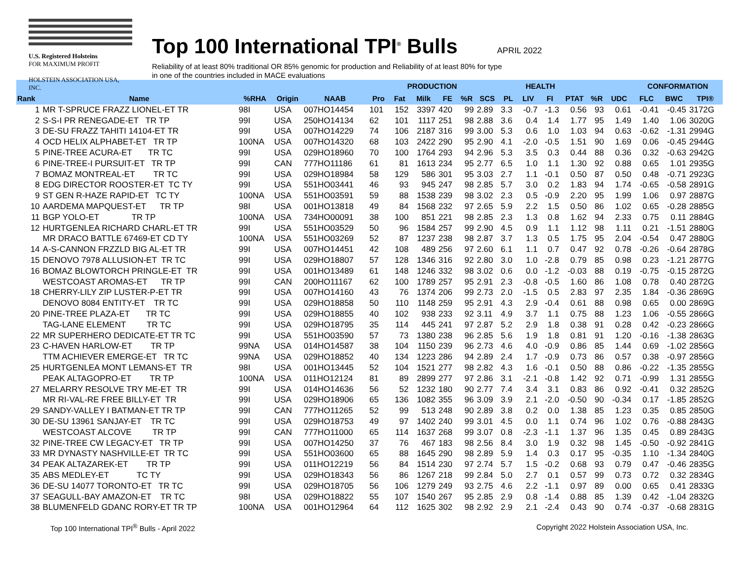U.S. Registered Holsteins
FOR MAXIMUM PROFIT
HOLSTEIN ASSOCIATION USA, INC.
Top 100 International TPI<sup>®</sup> Bulls
APRIL 2022
Reliability of at least 80% traditional OR 85% genomic for production and Reliability of at least 80% for type
in one of the countries included in MACE evaluations
| | | | | | | PRODUCTION | | | | HEALTH | | | | | | | CONFORMATION | | |
| --- | --- | --- | --- | --- | --- | --- | --- | --- | --- | --- | --- | --- | --- | --- | --- | --- | --- | --- | --- |
| Rank | Name | %RHA | Origin | NAAB | Pro | Fat | Milk | FE | %R | SCS | PL | LIV | FI | PTAT | %R | UDC | FLC | BWC | TPI® |
| 1 | MR T-SPRUCE FRAZZ LIONEL-ET TR | 98I | USA | 007HO14454 | 101 | 152 | 3397 | 420 | 99 | 2.89 | 3.3 | -0.7 | -1.3 | 0.56 | 93 | 0.61 | -0.41 | -0.45 | 3172G |
| 2 | S-S-I PR RENEGADE-ET TR TP | 99I | USA | 250HO14134 | 62 | 101 | 1117 | 251 | 98 | 2.88 | 3.6 | 0.4 | 1.4 | 1.77 | 95 | 1.49 | 1.40 | 1.06 | 3020G |
| 3 | DE-SU FRAZZ TAHITI 14104-ET TR | 99I | USA | 007HO14229 | 74 | 106 | 2187 | 316 | 99 | 3.00 | 5.3 | 0.6 | 1.0 | 1.03 | 94 | 0.63 | -0.62 | -1.31 | 2994G |
| 4 | OCD HELIX ALPHABET-ET TR TP | 100NA | USA | 007HO14320 | 68 | 103 | 2422 | 290 | 95 | 2.90 | 4.1 | -2.0 | -0.5 | 1.51 | 90 | 1.69 | 0.06 | -0.45 | 2944G |
| 5 | PINE-TREE ACURA-ET TR TC | 99I | USA | 029HO18960 | 70 | 100 | 1764 | 293 | 94 | 2.96 | 5.3 | 3.5 | 0.3 | 0.44 | 88 | 0.36 | 0.32 | -0.63 | 2942G |
| 6 | PINE-TREE-I PURSUIT-ET TR TP | 99I | CAN | 777HO11186 | 61 | 81 | 1613 | 234 | 95 | 2.77 | 6.5 | 1.0 | 1.1 | 1.30 | 92 | 0.88 | 0.65 | 1.01 | 2935G |
| 7 | BOMAZ MONTREAL-ET TR TC | 99I | USA | 029HO18984 | 58 | 129 | 586 | 301 | 95 | 3.03 | 2.7 | 1.1 | -0.1 | 0.50 | 87 | 0.50 | 0.48 | -0.71 | 2923G |
| 8 | EDG DIRECTOR ROOSTER-ET TC TY | 99I | USA | 551HO03441 | 46 | 93 | 945 | 247 | 98 | 2.85 | 5.7 | 3.0 | 0.2 | 1.83 | 94 | 1.74 | -0.65 | -0.58 | 2891G |
| 9 | ST GEN R-HAZE RAPID-ET TC TY | 100NA | USA | 551HO03591 | 59 | 88 | 1538 | 239 | 98 | 3.02 | 2.3 | 0.5 | -0.9 | 2.20 | 95 | 1.99 | 1.06 | 0.97 | 2887G |
| 10 | AARDEMA MAPQUEST-ET TR TP | 98I | USA | 001HO13818 | 49 | 84 | 1568 | 232 | 97 | 2.65 | 5.9 | 2.2 | 1.5 | 0.50 | 86 | 1.02 | 0.65 | -0.28 | 2885G |
| 11 | BGP YOLO-ET TR TP | 100NA | USA | 734HO00091 | 38 | 100 | 851 | 221 | 98 | 2.85 | 2.3 | 1.3 | 0.8 | 1.62 | 94 | 2.33 | 0.75 | 0.11 | 2884G |
| 12 | HURTGENLEA RICHARD CHARL-ET TR | 99I | USA | 551HO03529 | 50 | 96 | 1584 | 257 | 99 | 2.90 | 4.5 | 0.9 | 1.1 | 1.12 | 98 | 1.11 | 0.21 | -1.51 | 2880G |
| | MR DRACO BATTLE 67469-ET CD TY | 100NA | USA | 551HO03269 | 52 | 87 | 1237 | 238 | 98 | 2.87 | 3.7 | 1.3 | 0.5 | 1.75 | 95 | 2.04 | -0.54 | 0.47 | 2880G |
| 14 | A-S-CANNON FRZZLD BIG AL-ET TR | 99I | USA | 007HO14451 | 42 | 108 | 489 | 256 | 97 | 2.60 | 6.1 | 1.1 | 0.7 | 0.47 | 92 | 0.78 | -0.26 | -0.64 | 2878G |
| 15 | DENOVO 7978 ALLUSION-ET TR TC | 99I | USA | 029HO18807 | 57 | 128 | 1346 | 316 | 92 | 2.80 | 3.0 | 1.0 | -2.8 | 0.79 | 85 | 0.98 | 0.23 | -1.21 | 2877G |
| 16 | BOMAZ BLOWTORCH PRINGLE-ET TR | 99I | USA | 001HO13489 | 61 | 148 | 1246 | 332 | 98 | 3.02 | 0.6 | 0.0 | -1.2 | -0.03 | 88 | 0.19 | -0.75 | -0.15 | 2872G |
| | WESTCOAST AROMAS-ET TR TP | 99I | CAN | 200HO11167 | 62 | 100 | 1789 | 257 | 95 | 2.91 | 2.3 | -0.8 | -0.5 | 1.60 | 86 | 1.08 | 0.78 | 0.40 | 2872G |
| 18 | CHERRY-LILY ZIP LUSTER-P-ET TR | 99I | USA | 007HO14160 | 43 | 76 | 1374 | 206 | 99 | 2.73 | 2.0 | -1.5 | 0.5 | 2.83 | 97 | 2.35 | 1.84 | -0.36 | 2869G |
| | DENOVO 8084 ENTITY-ET TR TC | 99I | USA | 029HO18858 | 50 | 110 | 1148 | 259 | 95 | 2.91 | 4.3 | 2.9 | -0.4 | 0.61 | 88 | 0.98 | 0.65 | 0.00 | 2869G |
| 20 | PINE-TREE PLAZA-ET TR TC | 99I | USA | 029HO18855 | 40 | 102 | 938 | 233 | 92 | 3.11 | 4.9 | 3.7 | 1.1 | 0.75 | 88 | 1.23 | 1.06 | -0.55 | 2866G |
| | TAG-LANE ELEMENT TR TC | 99I | USA | 029HO18795 | 35 | 114 | 445 | 241 | 97 | 2.87 | 5.2 | 2.9 | 1.8 | 0.38 | 91 | 0.28 | 0.42 | -0.23 | 2866G |
| 22 | MR SUPERHERO DEDICATE-ET TR TC | 99I | USA | 551HO03590 | 57 | 73 | 1380 | 238 | 96 | 2.85 | 5.6 | 1.9 | 1.8 | 0.81 | 91 | 1.20 | -0.16 | -1.38 | 2863G |
| 23 | C-HAVEN HARLOW-ET TR TP | 99NA | USA | 014HO14587 | 38 | 104 | 1150 | 239 | 96 | 2.73 | 4.6 | 4.0 | -0.9 | 0.86 | 85 | 1.44 | 0.69 | -1.02 | 2856G |
| | TTM ACHIEVER EMERGE-ET TR TC | 99NA | USA | 029HO18852 | 40 | 134 | 1223 | 286 | 94 | 2.89 | 2.4 | 1.7 | -0.9 | 0.73 | 86 | 0.57 | 0.38 | -0.97 | 2856G |
| 25 | HURTGENLEA MONT LEMANS-ET TR | 98I | USA | 001HO13445 | 52 | 104 | 1521 | 277 | 98 | 2.82 | 4.3 | 1.6 | -0.1 | 0.50 | 88 | 0.86 | -0.22 | -1.35 | 2855G |
| | PEAK ALTAGOPRO-ET TR TP | 100NA | USA | 011HO12124 | 81 | 89 | 2899 | 277 | 97 | 2.86 | 3.1 | -2.1 | -0.8 | 1.42 | 92 | 0.71 | -0.99 | 1.31 | 2855G |
| 27 | MELARRY RESOLVE TRY ME-ET TR | 99I | USA | 014HO14636 | 56 | 52 | 1232 | 180 | 90 | 2.77 | 7.4 | 3.4 | 3.1 | 0.83 | 86 | 0.92 | -0.41 | 0.32 | 2852G |
| | MR RI-VAL-RE FREE BILLY-ET TR | 99I | USA | 029HO18906 | 65 | 136 | 1082 | 355 | 96 | 3.09 | 3.9 | 2.1 | -2.0 | -0.50 | 90 | -0.34 | 0.17 | -1.85 | 2852G |
| 29 | SANDY-VALLEY I BATMAN-ET TR TP | 99I | CAN | 777HO11265 | 52 | 99 | 513 | 248 | 90 | 2.89 | 3.8 | 0.2 | 0.0 | 1.38 | 85 | 1.23 | 0.35 | 0.85 | 2850G |
| 30 | DE-SU 13961 SANJAY-ET TR TC | 99I | USA | 029HO18753 | 49 | 97 | 1402 | 240 | 99 | 3.01 | 4.5 | 0.0 | 1.1 | 0.74 | 96 | 1.02 | 0.76 | -0.88 | 2843G |
| | WESTCOAST ALCOVE TR TP | 99I | CAN | 777HO11000 | 65 | 114 | 1637 | 268 | 99 | 3.07 | 0.8 | -2.3 | -1.1 | 1.37 | 96 | 1.35 | 0.45 | 0.89 | 2843G |
| 32 | PINE-TREE CW LEGACY-ET TR TP | 99I | USA | 007HO14250 | 37 | 76 | 467 | 183 | 98 | 2.56 | 8.4 | 3.0 | 1.9 | 0.32 | 98 | 1.45 | -0.50 | -0.92 | 2841G |
| 33 | MR DYNASTY NASHVILLE-ET TR TC | 99I | USA | 551HO03600 | 65 | 88 | 1645 | 290 | 98 | 2.89 | 5.9 | 1.4 | 0.3 | 0.17 | 95 | -0.35 | 1.10 | -1.34 | 2840G |
| 34 | PEAK ALTAZAREK-ET TR TP | 99I | USA | 011HO12219 | 56 | 84 | 1514 | 230 | 97 | 2.74 | 5.7 | 1.5 | -0.2 | 0.68 | 93 | 0.79 | 0.47 | -0.46 | 2835G |
| 35 | ABS MEDLEY-ET TC TY | 99I | USA | 029HO18343 | 56 | 86 | 1267 | 218 | 99 | 2.84 | 5.0 | 2.7 | 0.1 | 0.57 | 99 | 0.73 | 0.72 | 0.32 | 2834G |
| 36 | DE-SU 14077 TORONTO-ET TR TC | 99I | USA | 029HO18705 | 56 | 106 | 1279 | 249 | 93 | 2.75 | 4.6 | 2.2 | -1.1 | 0.97 | 89 | 0.00 | 0.65 | 0.41 | 2833G |
| 37 | SEAGULL-BAY AMAZON-ET TR TC | 98I | USA | 029HO18822 | 55 | 107 | 1540 | 267 | 95 | 2.85 | 2.9 | 0.8 | -1.4 | 0.88 | 85 | 1.39 | 0.42 | -1.04 | 2832G |
| 38 | BLUMENFELD GDANC RORY-ET TR TP | 100NA | USA | 001HO12964 | 64 | 112 | 1625 | 302 | 98 | 2.92 | 2.9 | 2.1 | -2.4 | 0.43 | 90 | 0.74 | -0.37 | -0.68 | 2831G |
Top 100 International TPI<sup>®</sup> Bulls - April 2022 Copyright 2022 Holstein Association USA, Inc.